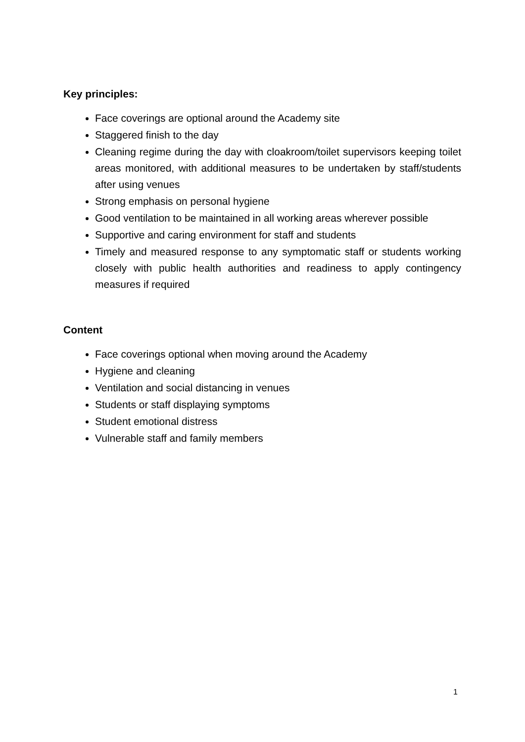Key principles:
Face coverings are optional around the Academy site
Staggered finish to the day
Cleaning regime during the day with cloakroom/toilet supervisors keeping toilet areas monitored, with additional measures to be undertaken by staff/students after using venues
Strong emphasis on personal hygiene
Good ventilation to be maintained in all working areas wherever possible
Supportive and caring environment for staff and students
Timely and measured response to any symptomatic staff or students working closely with public health authorities and readiness to apply contingency measures if required
Content
Face coverings optional when moving around the Academy
Hygiene and cleaning
Ventilation and social distancing in venues
Students or staff displaying symptoms
Student emotional distress
Vulnerable staff and family members
1